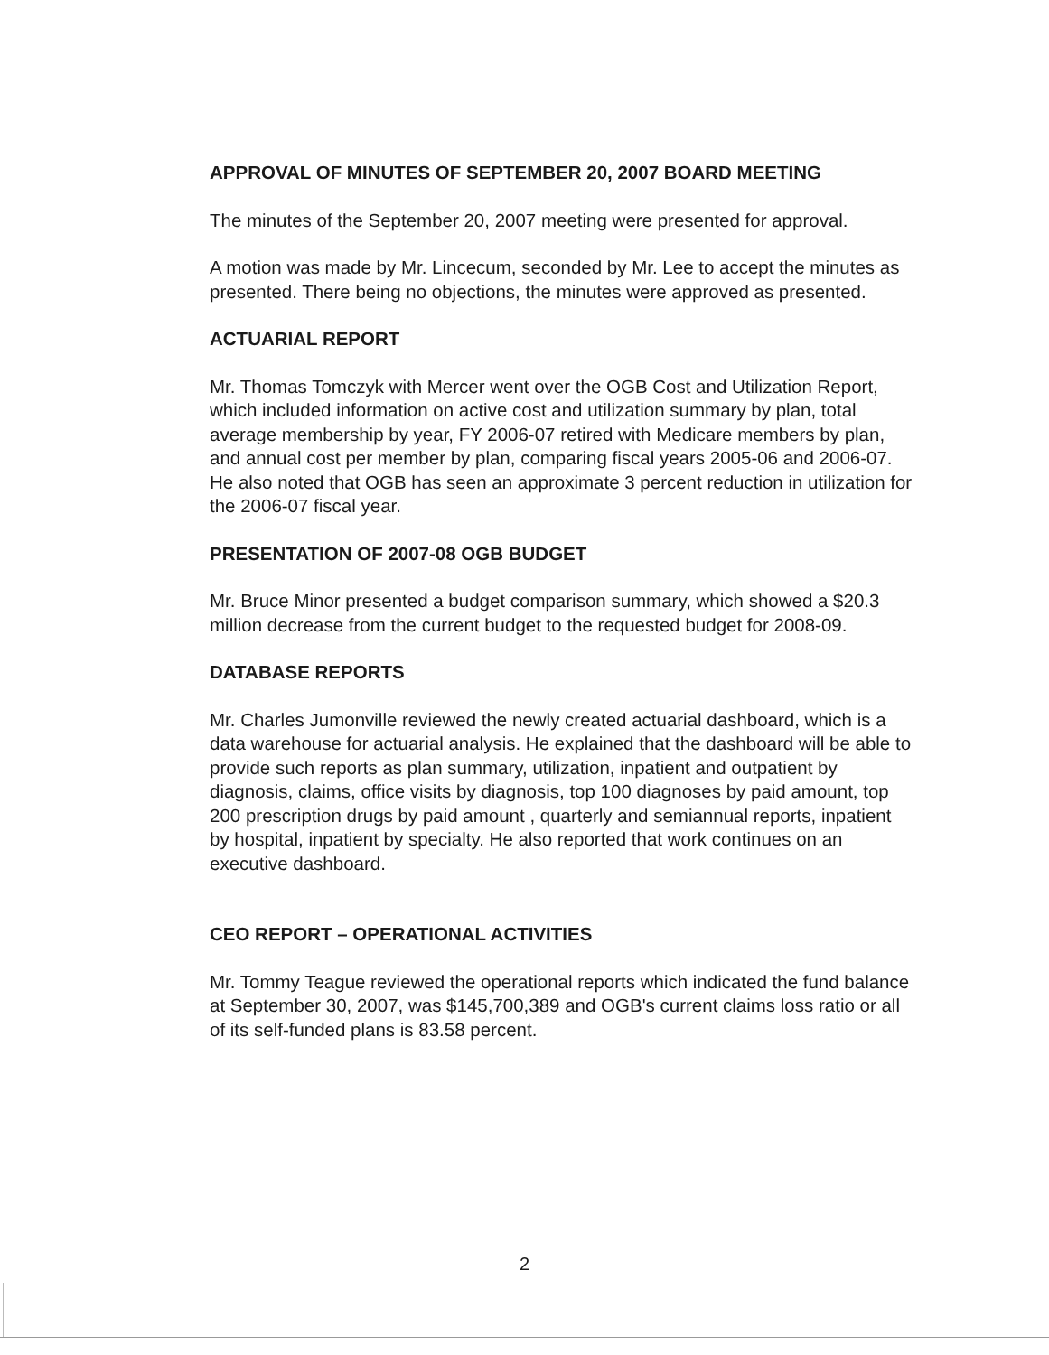APPROVAL OF MINUTES OF SEPTEMBER 20, 2007 BOARD MEETING
The minutes of the September 20, 2007 meeting were presented for approval.
A motion was made by Mr. Lincecum, seconded by Mr. Lee to accept the minutes as presented. There being no objections, the minutes were approved as presented.
ACTUARIAL REPORT
Mr. Thomas Tomczyk with Mercer went over the OGB Cost and Utilization Report, which included information on active cost and utilization summary by plan, total average membership by year, FY 2006-07 retired with Medicare members by plan, and annual cost per member by plan, comparing fiscal years 2005-06 and 2006-07. He also noted that OGB has seen an approximate 3 percent reduction in utilization for the 2006-07 fiscal year.
PRESENTATION OF 2007-08 OGB BUDGET
Mr. Bruce Minor presented a budget comparison summary, which showed a $20.3 million decrease from the current budget to the requested budget for 2008-09.
DATABASE REPORTS
Mr. Charles Jumonville reviewed the newly created actuarial dashboard, which is a data warehouse for actuarial analysis. He explained that the dashboard will be able to provide such reports as plan summary, utilization, inpatient and outpatient by diagnosis, claims, office visits by diagnosis, top 100 diagnoses by paid amount, top 200 prescription drugs by paid amount , quarterly and semiannual reports, inpatient by hospital, inpatient by specialty. He also reported that work continues on an executive dashboard.
CEO REPORT – OPERATIONAL ACTIVITIES
Mr. Tommy Teague reviewed the operational reports which indicated the fund balance at September 30, 2007, was $145,700,389 and OGB's current claims loss ratio or all of its self-funded plans is 83.58 percent.
2